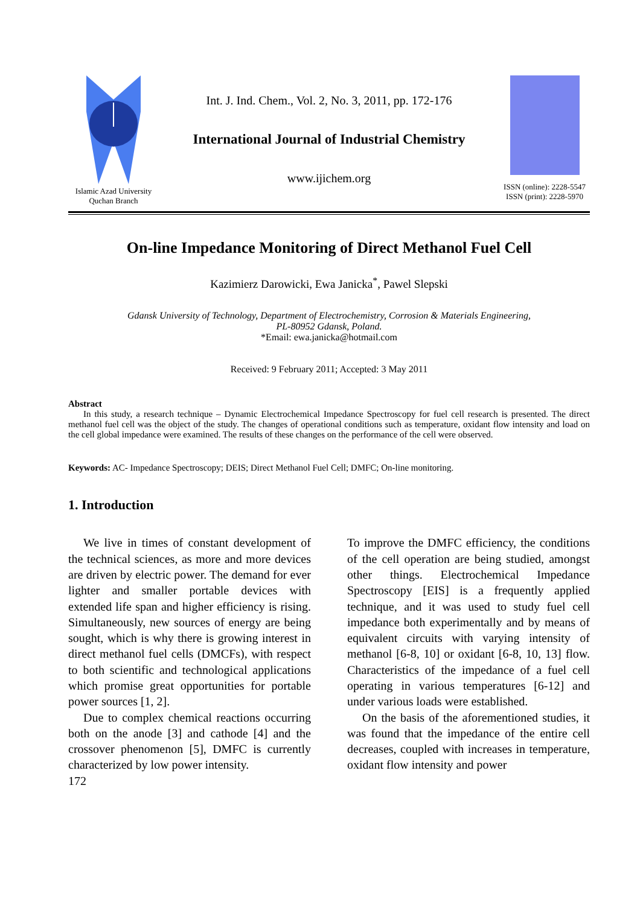Islamic Azad University
Quchan Branch
Int. J. Ind. Chem., Vol. 2, No. 3, 2011, pp. 172-176
International Journal of Industrial Chemistry
www.ijichem.org
ISSN (online): 2228-5547
ISSN (print): 2228-5970
On-line Impedance Monitoring of Direct Methanol Fuel Cell
Kazimierz Darowicki, Ewa Janicka<sup>*</sup>, Pawel Slepski
Gdansk University of Technology, Department of Electrochemistry, Corrosion & Materials Engineering,
PL-80952 Gdansk, Poland.
*Email: ewa.janicka@hotmail.com
Received: 9 February 2011; Accepted: 3 May 2011
Abstract
In this study, a research technique – Dynamic Electrochemical Impedance Spectroscopy for fuel cell research is presented. The direct methanol fuel cell was the object of the study. The changes of operational conditions such as temperature, oxidant flow intensity and load on the cell global impedance were examined. The results of these changes on the performance of the cell were observed.
Keywords: AC- Impedance Spectroscopy; DEIS; Direct Methanol Fuel Cell; DMFC; On-line monitoring.
1. Introduction
We live in times of constant development of the technical sciences, as more and more devices are driven by electric power. The demand for ever lighter and smaller portable devices with extended life span and higher efficiency is rising. Simultaneously, new sources of energy are being sought, which is why there is growing interest in direct methanol fuel cells (DMCFs), with respect to both scientific and technological applications which promise great opportunities for portable power sources [1, 2].
Due to complex chemical reactions occurring both on the anode [3] and cathode [4] and the crossover phenomenon [5], DMFC is currently characterized by low power intensity.
172
To improve the DMFC efficiency, the conditions of the cell operation are being studied, amongst other things. Electrochemical Impedance Spectroscopy [EIS] is a frequently applied technique, and it was used to study fuel cell impedance both experimentally and by means of equivalent circuits with varying intensity of methanol [6-8, 10] or oxidant [6-8, 10, 13] flow. Characteristics of the impedance of a fuel cell operating in various temperatures [6-12] and under various loads were established.
On the basis of the aforementioned studies, it was found that the impedance of the entire cell decreases, coupled with increases in temperature, oxidant flow intensity and power